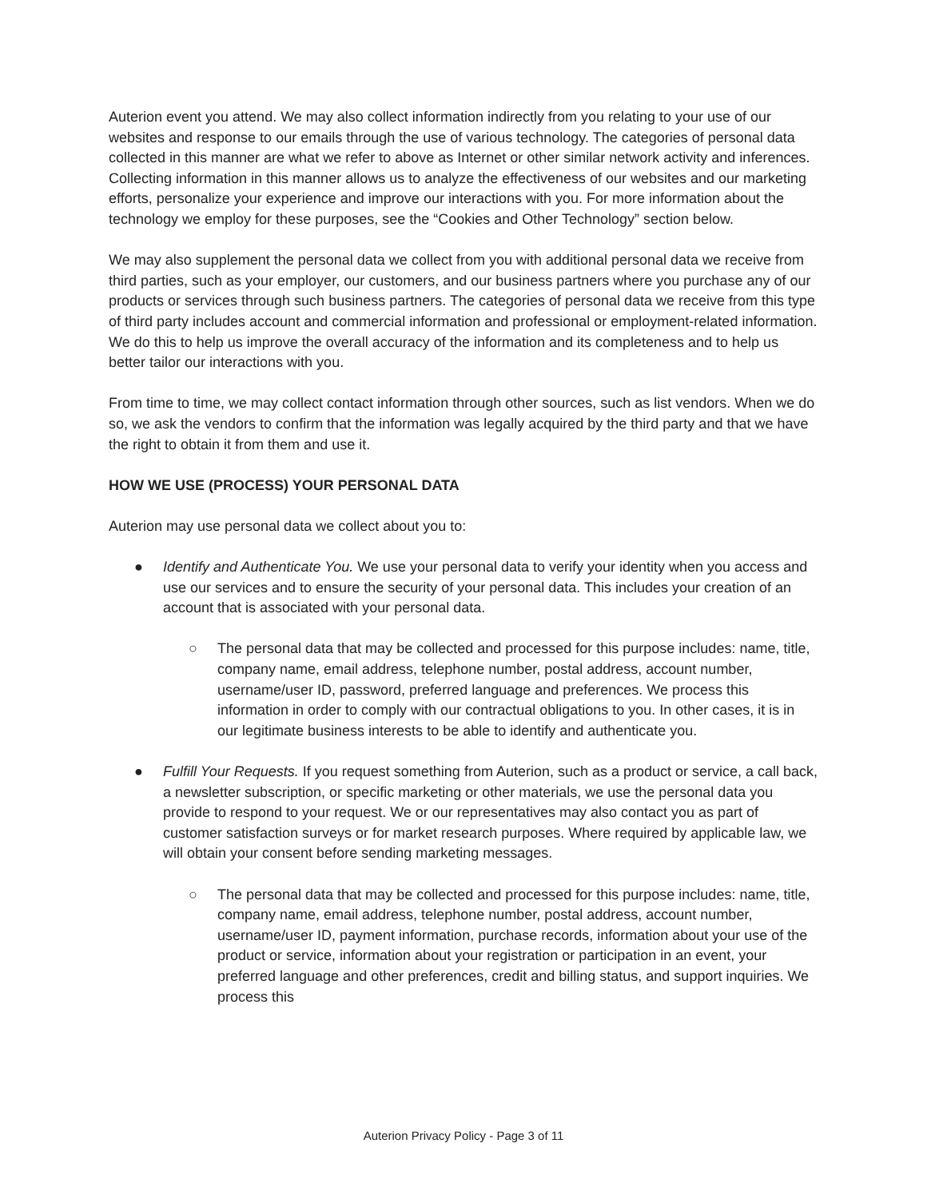Auterion event you attend. We may also collect information indirectly from you relating to your use of our websites and response to our emails through the use of various technology. The categories of personal data collected in this manner are what we refer to above as Internet or other similar network activity and inferences. Collecting information in this manner allows us to analyze the effectiveness of our websites and our marketing efforts, personalize your experience and improve our interactions with you. For more information about the technology we employ for these purposes, see the “Cookies and Other Technology” section below.
We may also supplement the personal data we collect from you with additional personal data we receive from third parties, such as your employer, our customers, and our business partners where you purchase any of our products or services through such business partners. The categories of personal data we receive from this type of third party includes account and commercial information and professional or employment-related information. We do this to help us improve the overall accuracy of the information and its completeness and to help us better tailor our interactions with you.
From time to time, we may collect contact information through other sources, such as list vendors. When we do so, we ask the vendors to confirm that the information was legally acquired by the third party and that we have the right to obtain it from them and use it.
HOW WE USE (PROCESS) YOUR PERSONAL DATA
Auterion may use personal data we collect about you to:
● Identify and Authenticate You. We use your personal data to verify your identity when you access and use our services and to ensure the security of your personal data. This includes your creation of an account that is associated with your personal data.
○ The personal data that may be collected and processed for this purpose includes: name, title, company name, email address, telephone number, postal address, account number, username/user ID, password, preferred language and preferences. We process this information in order to comply with our contractual obligations to you. In other cases, it is in our legitimate business interests to be able to identify and authenticate you.
● Fulfill Your Requests. If you request something from Auterion, such as a product or service, a call back, a newsletter subscription, or specific marketing or other materials, we use the personal data you provide to respond to your request. We or our representatives may also contact you as part of customer satisfaction surveys or for market research purposes. Where required by applicable law, we will obtain your consent before sending marketing messages.
○ The personal data that may be collected and processed for this purpose includes: name, title, company name, email address, telephone number, postal address, account number, username/user ID, payment information, purchase records, information about your use of the product or service, information about your registration or participation in an event, your preferred language and other preferences, credit and billing status, and support inquiries. We process this
Auterion Privacy Policy - Page 3 of 11